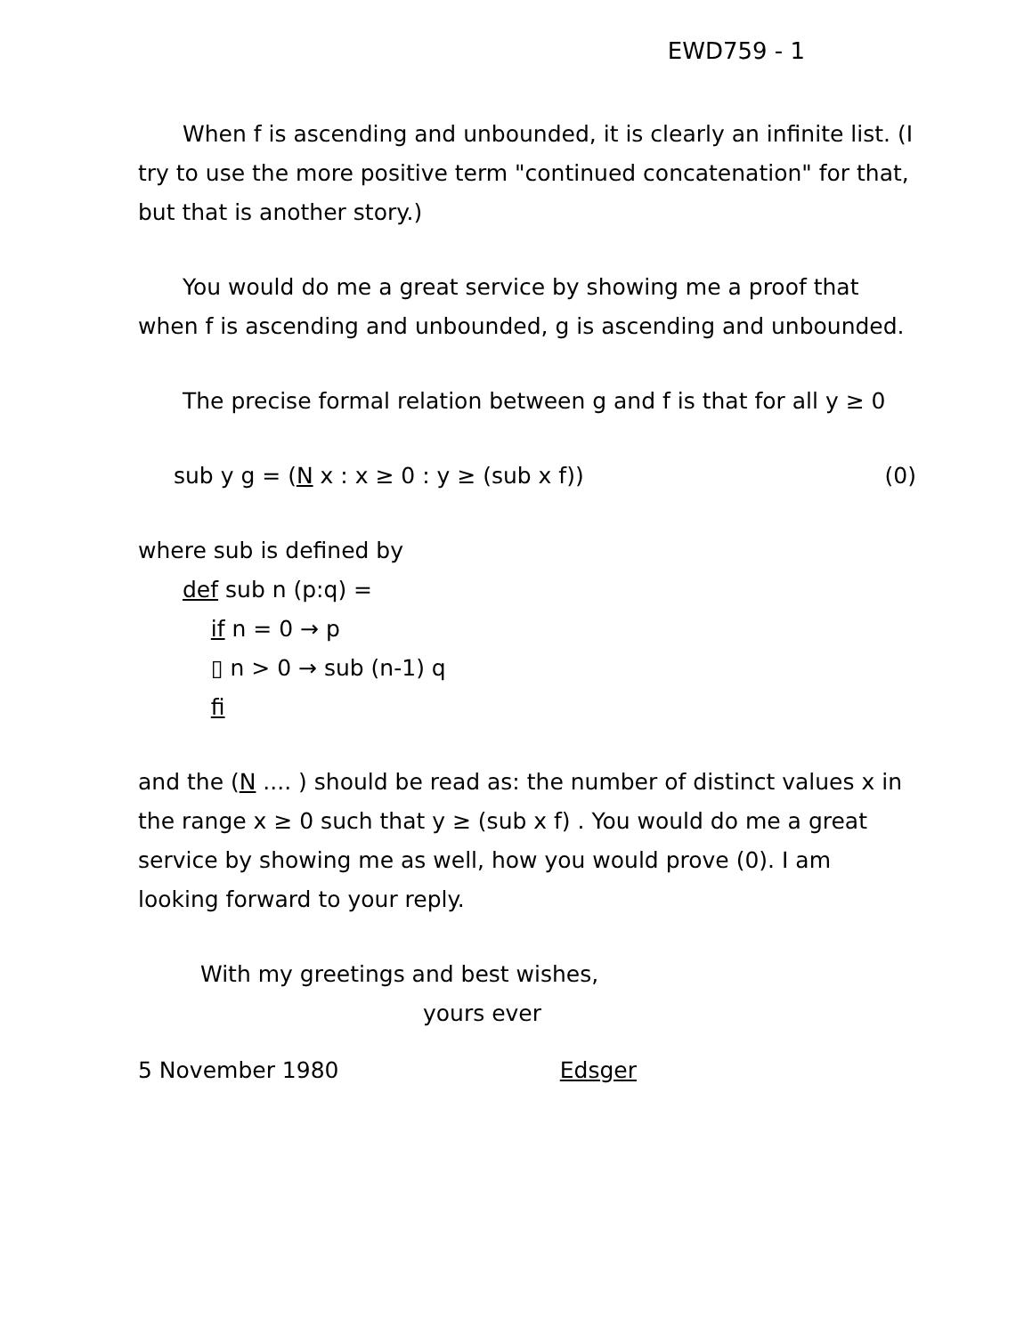EWD759 - 1
When f is ascending and unbounded, it is clearly an infinite list. (I try to use the more positive term "continued concatenation" for that, but that is another story.)
You would do me a great service by showing me a proof that when f is ascending and unbounded, g is ascending and unbounded.
The precise formal relation between g and f is that for all y ≥ 0
sub y g = (N x : x ≥ 0 : y ≥ (sub x f)) (0)
where sub is defined by
def sub n (p:q) = if n = 0 → p ▯ n > 0 → sub (n-1) q fi
and the (N .... ) should be read as: the number of distinct values x in the range x ≥ 0 such that y ≥ (sub x f) . You would do me a great service by showing me as well, how you would prove (0). I am looking forward to your reply.
With my greetings and best wishes,
yours ever
5 November 1980 Edsger